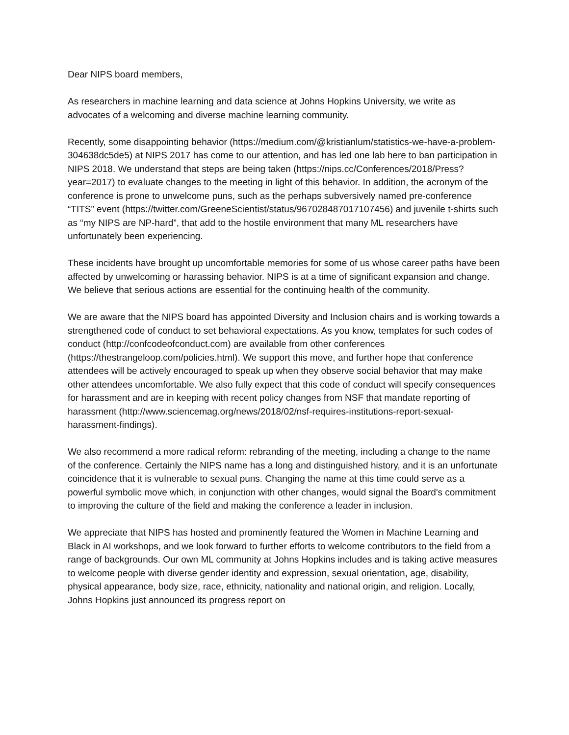Dear NIPS board members,
As researchers in machine learning and data science at Johns Hopkins University, we write as advocates of a welcoming and diverse machine learning community.
Recently, some disappointing behavior (https://medium.com/@kristianlum/statistics-we-have-a-problem-304638dc5de5) at NIPS 2017 has come to our attention, and has led one lab here to ban participation in NIPS 2018. We understand that steps are being taken (https://nips.cc/Conferences/2018/Press?year=2017) to evaluate changes to the meeting in light of this behavior. In addition, the acronym of the conference is prone to unwelcome puns, such as the perhaps subversively named pre-conference “TITS” event (https://twitter.com/GreeneScientist/status/967028487017107456) and juvenile t-shirts such as “my NIPS are NP-hard”, that add to the hostile environment that many ML researchers have unfortunately been experiencing.
These incidents have brought up uncomfortable memories for some of us whose career paths have been affected by unwelcoming or harassing behavior. NIPS is at a time of significant expansion and change. We believe that serious actions are essential for the continuing health of the community.
We are aware that the NIPS board has appointed Diversity and Inclusion chairs and is working towards a strengthened code of conduct to set behavioral expectations. As you know, templates for such codes of conduct (http://confcodeofconduct.com) are available from other conferences (https://thestrangeloop.com/policies.html). We support this move, and further hope that conference attendees will be actively encouraged to speak up when they observe social behavior that may make other attendees uncomfortable. We also fully expect that this code of conduct will specify consequences for harassment and are in keeping with recent policy changes from NSF that mandate reporting of harassment (http://www.sciencemag.org/news/2018/02/nsf-requires-institutions-report-sexual-harassment-findings).
We also recommend a more radical reform: rebranding of the meeting, including a change to the name of the conference. Certainly the NIPS name has a long and distinguished history, and it is an unfortunate coincidence that it is vulnerable to sexual puns. Changing the name at this time could serve as a powerful symbolic move which, in conjunction with other changes, would signal the Board's commitment to improving the culture of the field and making the conference a leader in inclusion.
We appreciate that NIPS has hosted and prominently featured the Women in Machine Learning and Black in AI workshops, and we look forward to further efforts to welcome contributors to the field from a range of backgrounds. Our own ML community at Johns Hopkins includes and is taking active measures to welcome people with diverse gender identity and expression, sexual orientation, age, disability, physical appearance, body size, race, ethnicity, nationality and national origin, and religion. Locally, Johns Hopkins just announced its progress report on